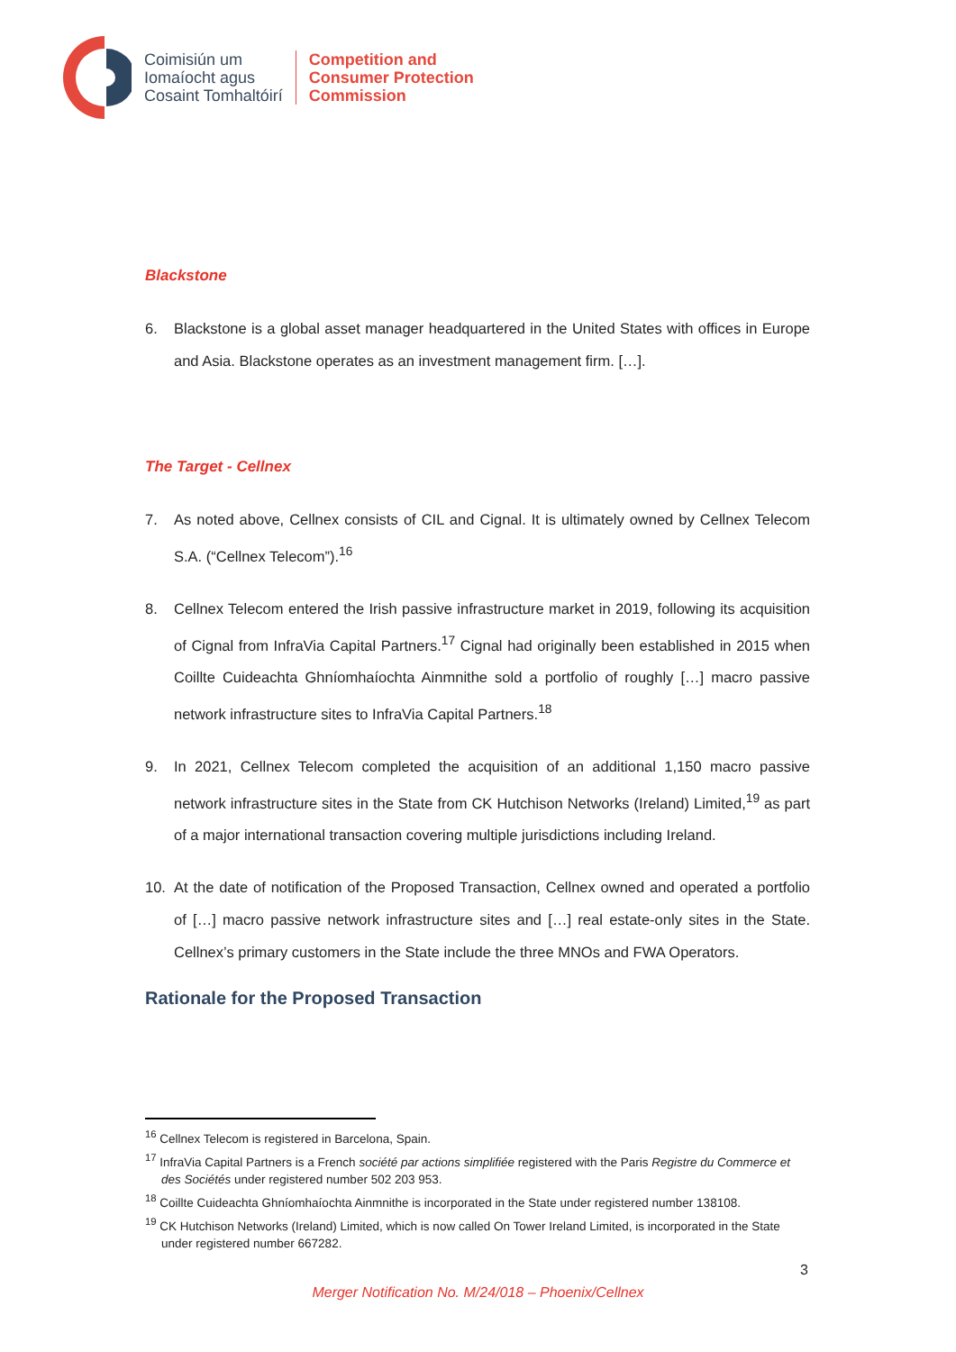Coimisiún um
Iomaíocht agus
Cosaint Tomhaltóirí
Competition and
Consumer Protection
Commission
Blackstone
6. Blackstone is a global asset manager headquartered in the United States with offices in Europe and Asia. Blackstone operates as an investment management firm. […].
The Target - Cellnex
7. As noted above, Cellnex consists of CIL and Cignal. It is ultimately owned by Cellnex Telecom S.A. (“Cellnex Telecom”).<sup>16</sup>
8. Cellnex Telecom entered the Irish passive infrastructure market in 2019, following its acquisition of Cignal from InfraVia Capital Partners.<sup>17</sup> Cignal had originally been established in 2015 when Coillte Cuideachta Ghníomhaíochta Ainmnithe sold a portfolio of roughly […] macro passive network infrastructure sites to InfraVia Capital Partners.<sup>18</sup>
9. In 2021, Cellnex Telecom completed the acquisition of an additional 1,150 macro passive network infrastructure sites in the State from CK Hutchison Networks (Ireland) Limited,<sup>19</sup> as part of a major international transaction covering multiple jurisdictions including Ireland.
10. At the date of notification of the Proposed Transaction, Cellnex owned and operated a portfolio of […] macro passive network infrastructure sites and […] real estate-only sites in the State. Cellnex’s primary customers in the State include the three MNOs and FWA Operators.
Rationale for the Proposed Transaction
<sup>16</sup> Cellnex Telecom is registered in Barcelona, Spain.
<sup>17</sup> InfraVia Capital Partners is a French société par actions simplifiée registered with the Paris Registre du Commerce et des Sociétés under registered number 502 203 953.
<sup>18</sup> Coillte Cuideachta Ghníomhaíochta Ainmnithe is incorporated in the State under registered number 138108.
<sup>19</sup> CK Hutchison Networks (Ireland) Limited, which is now called On Tower Ireland Limited, is incorporated in the State under registered number 667282.
3
Merger Notification No. M/24/018 – Phoenix/Cellnex